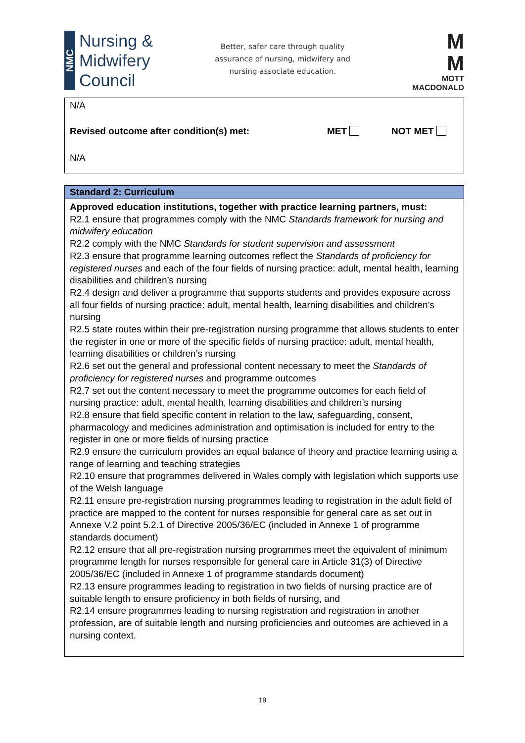NMC
Nursing &
Midwifery
Council
Better, safer care through quality
assurance of nursing, midwifery and
nursing associate education.
M
M
MOTT
MACDONALD
N/A
Revised outcome after condition(s) met: MET NOT MET
N/A
Standard 2: Curriculum
Approved education institutions, together with practice learning partners, must:
R2.1 ensure that programmes comply with the NMC Standards framework for nursing and midwifery education
R2.2 comply with the NMC Standards for student supervision and assessment
R2.3 ensure that programme learning outcomes reflect the Standards of proficiency for registered nurses and each of the four fields of nursing practice: adult, mental health, learning disabilities and children’s nursing
R2.4 design and deliver a programme that supports students and provides exposure across all four fields of nursing practice: adult, mental health, learning disabilities and children’s nursing
R2.5 state routes within their pre-registration nursing programme that allows students to enter the register in one or more of the specific fields of nursing practice: adult, mental health, learning disabilities or children’s nursing
R2.6 set out the general and professional content necessary to meet the Standards of proficiency for registered nurses and programme outcomes
R2.7 set out the content necessary to meet the programme outcomes for each field of nursing practice: adult, mental health, learning disabilities and children’s nursing
R2.8 ensure that field specific content in relation to the law, safeguarding, consent, pharmacology and medicines administration and optimisation is included for entry to the register in one or more fields of nursing practice
R2.9 ensure the curriculum provides an equal balance of theory and practice learning using a range of learning and teaching strategies
R2.10 ensure that programmes delivered in Wales comply with legislation which supports use of the Welsh language
R2.11 ensure pre-registration nursing programmes leading to registration in the adult field of practice are mapped to the content for nurses responsible for general care as set out in Annexe V.2 point 5.2.1 of Directive 2005/36/EC (included in Annexe 1 of programme standards document)
R2.12 ensure that all pre-registration nursing programmes meet the equivalent of minimum programme length for nurses responsible for general care in Article 31(3) of Directive 2005/36/EC (included in Annexe 1 of programme standards document)
R2.13 ensure programmes leading to registration in two fields of nursing practice are of suitable length to ensure proficiency in both fields of nursing, and
R2.14 ensure programmes leading to nursing registration and registration in another profession, are of suitable length and nursing proficiencies and outcomes are achieved in a nursing context.
19